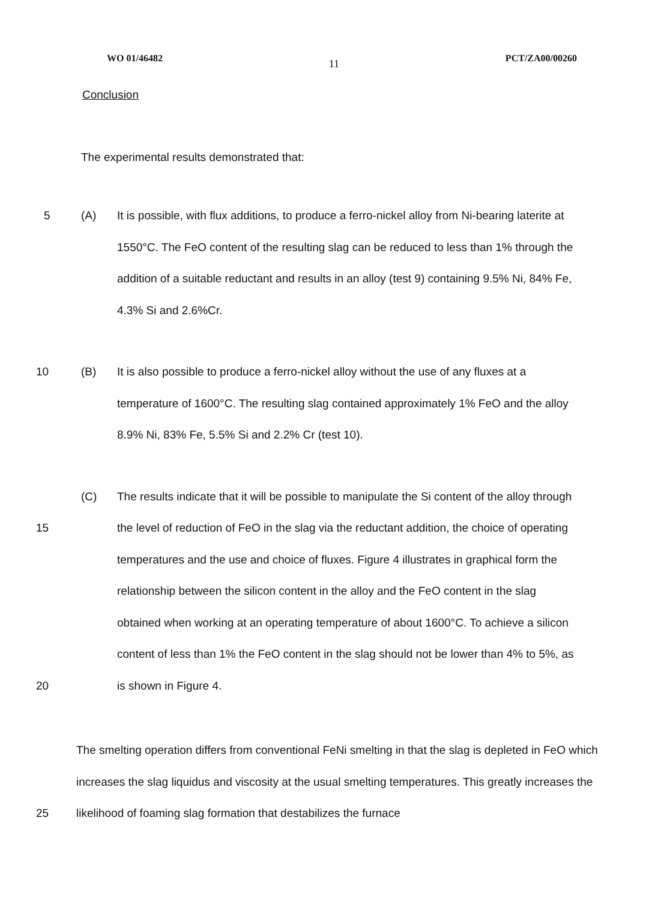WO 01/46482 11 PCT/ZA00/00260
Conclusion
The experimental results demonstrated that:
5 (A) It is possible, with flux additions, to produce a ferro-nickel alloy from Ni-bearing laterite at 1550°C. The FeO content of the resulting slag can be reduced to less than 1% through the addition of a suitable reductant and results in an alloy (test 9) containing 9.5% Ni, 84% Fe, 4.3% Si and 2.6%Cr.
10 (B) It is also possible to produce a ferro-nickel alloy without the use of any fluxes at a temperature of 1600°C. The resulting slag contained approximately 1% FeO and the alloy 8.9% Ni, 83% Fe, 5.5% Si and 2.2% Cr (test 10).
15
20 (C) The results indicate that it will be possible to manipulate the Si content of the alloy through the level of reduction of FeO in the slag via the reductant addition, the choice of operating temperatures and the use and choice of fluxes. Figure 4 illustrates in graphical form the relationship between the silicon content in the alloy and the FeO content in the slag obtained when working at an operating temperature of about 1600°C. To achieve a silicon content of less than 1% the FeO content in the slag should not be lower than 4% to 5%, as is shown in Figure 4.
25 The smelting operation differs from conventional FeNi smelting in that the slag is depleted in FeO which increases the slag liquidus and viscosity at the usual smelting temperatures. This greatly increases the likelihood of foaming slag formation that destabilizes the furnace